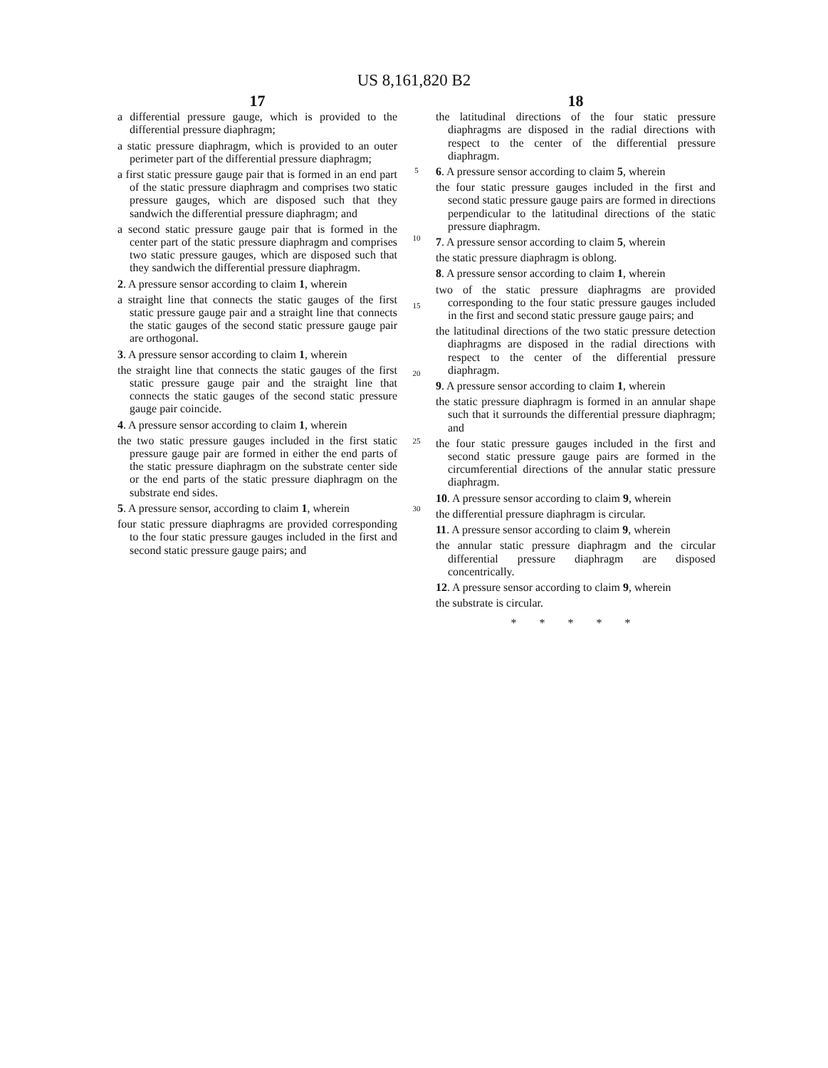US 8,161,820 B2
17
a differential pressure gauge, which is provided to the differential pressure diaphragm;
a static pressure diaphragm, which is provided to an outer perimeter part of the differential pressure diaphragm;
a first static pressure gauge pair that is formed in an end part of the static pressure diaphragm and comprises two static pressure gauges, which are disposed such that they sandwich the differential pressure diaphragm; and
a second static pressure gauge pair that is formed in the center part of the static pressure diaphragm and comprises two static pressure gauges, which are disposed such that they sandwich the differential pressure diaphragm.
2. A pressure sensor according to claim 1, wherein
a straight line that connects the static gauges of the first static pressure gauge pair and a straight line that connects the static gauges of the second static pressure gauge pair are orthogonal.
3. A pressure sensor according to claim 1, wherein
the straight line that connects the static gauges of the first static pressure gauge pair and the straight line that connects the static gauges of the second static pressure gauge pair coincide.
4. A pressure sensor according to claim 1, wherein
the two static pressure gauges included in the first static pressure gauge pair are formed in either the end parts of the static pressure diaphragm on the substrate center side or the end parts of the static pressure diaphragm on the substrate end sides.
5. A pressure sensor, according to claim 1, wherein
four static pressure diaphragms are provided corresponding to the four static pressure gauges included in the first and second static pressure gauge pairs; and
5
10
15
20
25
30
18
the latitudinal directions of the four static pressure diaphragms are disposed in the radial directions with respect to the center of the differential pressure diaphragm.
6. A pressure sensor according to claim 5, wherein
the four static pressure gauges included in the first and second static pressure gauge pairs are formed in directions perpendicular to the latitudinal directions of the static pressure diaphragm.
7. A pressure sensor according to claim 5, wherein
the static pressure diaphragm is oblong.
8. A pressure sensor according to claim 1, wherein
two of the static pressure diaphragms are provided corresponding to the four static pressure gauges included in the first and second static pressure gauge pairs; and
the latitudinal directions of the two static pressure detection diaphragms are disposed in the radial directions with respect to the center of the differential pressure diaphragm.
9. A pressure sensor according to claim 1, wherein
the static pressure diaphragm is formed in an annular shape such that it surrounds the differential pressure diaphragm; and
the four static pressure gauges included in the first and second static pressure gauge pairs are formed in the circumferential directions of the annular static pressure diaphragm.
10. A pressure sensor according to claim 9, wherein
the differential pressure diaphragm is circular.
11. A pressure sensor according to claim 9, wherein
the annular static pressure diaphragm and the circular differential pressure diaphragm are disposed concentrically.
12. A pressure sensor according to claim 9, wherein
the substrate is circular.
* * * * *